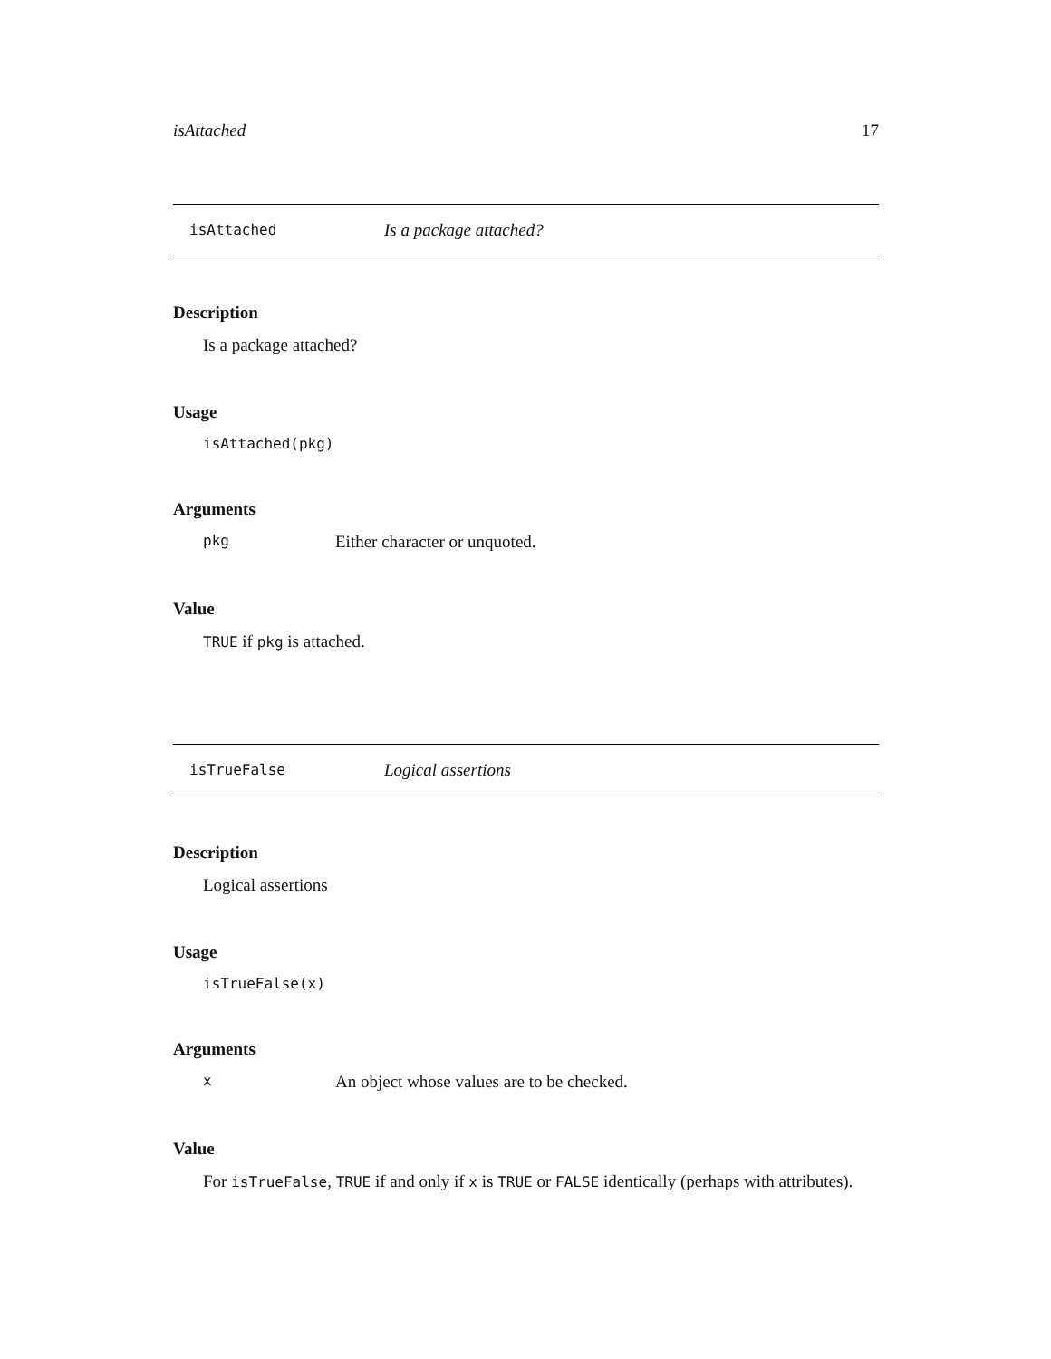isAttached 17
isAttached Is a package attached?
Description
Is a package attached?
Usage
isAttached(pkg)
Arguments
pkg Either character or unquoted.
Value
TRUE if pkg is attached.
isTrueFalse Logical assertions
Description
Logical assertions
Usage
isTrueFalse(x)
Arguments
x An object whose values are to be checked.
Value
For isTrueFalse, TRUE if and only if x is TRUE or FALSE identically (perhaps with attributes).